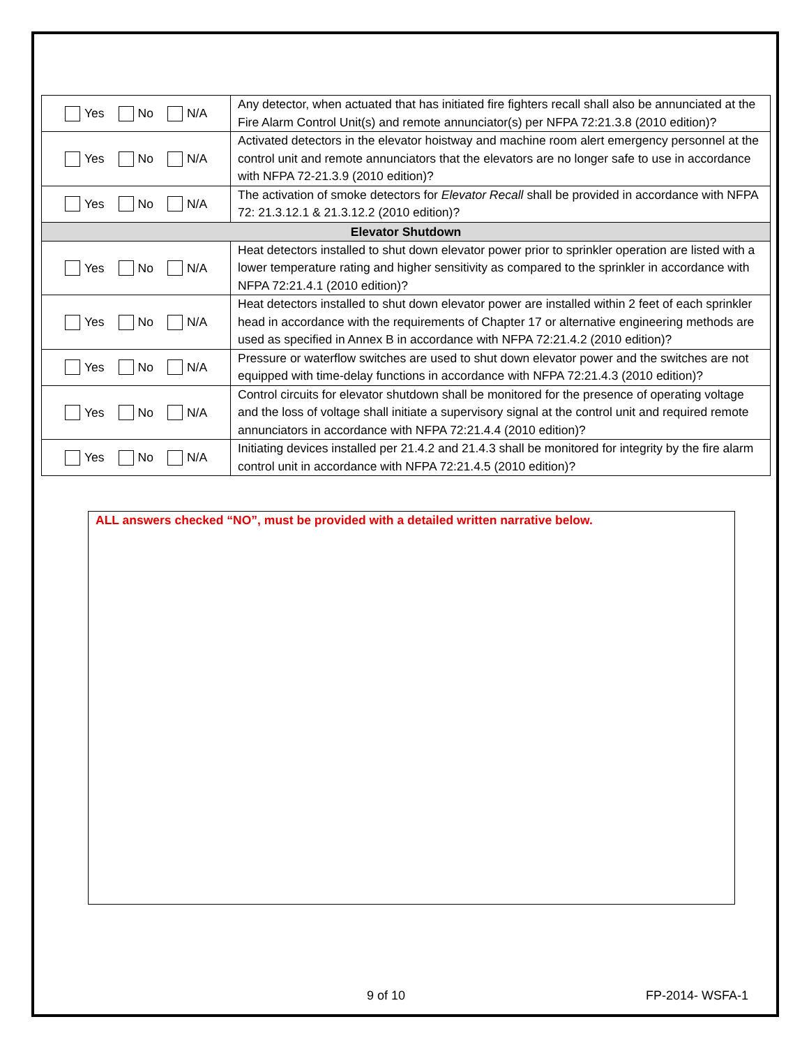| Yes No N/A | Any detector, when actuated that has initiated fire fighters recall shall also be annunciated at the Fire Alarm Control Unit(s) and remote annunciator(s) per NFPA 72:21.3.8 (2010 edition)? |
| Yes No N/A | Activated detectors in the elevator hoistway and machine room alert emergency personnel at the control unit and remote annunciators that the elevators are no longer safe to use in accordance with NFPA 72-21.3.9 (2010 edition)? |
| Yes No N/A | The activation of smoke detectors for Elevator Recall shall be provided in accordance with NFPA 72: 21.3.12.1 & 21.3.12.2 (2010 edition)? |
| Elevator Shutdown | |
| Yes No N/A | Heat detectors installed to shut down elevator power prior to sprinkler operation are listed with a lower temperature rating and higher sensitivity as compared to the sprinkler in accordance with NFPA 72:21.4.1 (2010 edition)? |
| Yes No N/A | Heat detectors installed to shut down elevator power are installed within 2 feet of each sprinkler head in accordance with the requirements of Chapter 17 or alternative engineering methods are used as specified in Annex B in accordance with NFPA 72:21.4.2 (2010 edition)? |
| Yes No N/A | Pressure or waterflow switches are used to shut down elevator power and the switches are not equipped with time-delay functions in accordance with NFPA 72:21.4.3 (2010 edition)? |
| Yes No N/A | Control circuits for elevator shutdown shall be monitored for the presence of operating voltage and the loss of voltage shall initiate a supervisory signal at the control unit and required remote annunciators in accordance with NFPA 72:21.4.4 (2010 edition)? |
| Yes No N/A | Initiating devices installed per 21.4.2 and 21.4.3 shall be monitored for integrity by the fire alarm control unit in accordance with NFPA 72:21.4.5 (2010 edition)? |
ALL answers checked “NO”, must be provided with a detailed written narrative below.
9 of 10 FP-2014- WSFA-1